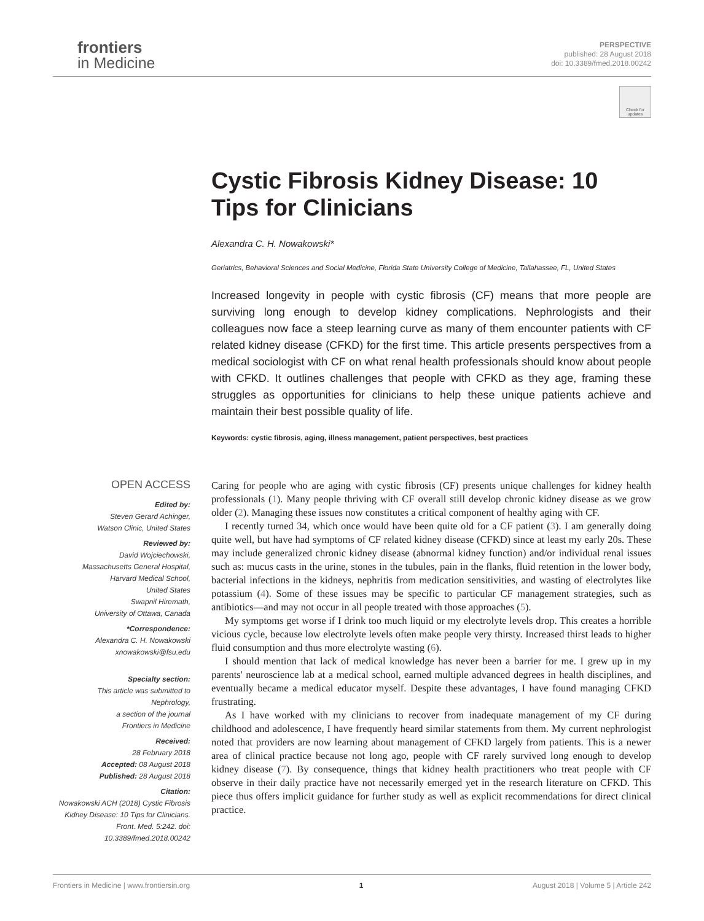frontiers
in Medicine
PERSPECTIVE
published: 28 August 2018
doi: 10.3389/fmed.2018.00242
Check for updates
Cystic Fibrosis Kidney Disease: 10 Tips for Clinicians
Alexandra C. H. Nowakowski*
Geriatrics, Behavioral Sciences and Social Medicine, Florida State University College of Medicine, Tallahassee, FL, United States
Increased longevity in people with cystic fibrosis (CF) means that more people are surviving long enough to develop kidney complications. Nephrologists and their colleagues now face a steep learning curve as many of them encounter patients with CF related kidney disease (CFKD) for the first time. This article presents perspectives from a medical sociologist with CF on what renal health professionals should know about people with CFKD. It outlines challenges that people with CFKD as they age, framing these struggles as opportunities for clinicians to help these unique patients achieve and maintain their best possible quality of life.
Keywords: cystic fibrosis, aging, illness management, patient perspectives, best practices
OPEN ACCESS
Edited by:
Steven Gerard Achinger,
Watson Clinic, United States
Reviewed by:
David Wojciechowski,
Massachusetts General Hospital,
Harvard Medical School,
United States
Swapnil Hiremath,
University of Ottawa, Canada
*Correspondence:
Alexandra C. H. Nowakowski
xnowakowski@fsu.edu
Specialty section:
This article was submitted to
Nephrology,
a section of the journal
Frontiers in Medicine
Received:
28 February 2018
Accepted: 08 August 2018
Published: 28 August 2018
Citation:
Nowakowski ACH (2018) Cystic Fibrosis Kidney Disease: 10 Tips for Clinicians. Front. Med. 5:242. doi: 10.3389/fmed.2018.00242
Caring for people who are aging with cystic fibrosis (CF) presents unique challenges for kidney health professionals (1). Many people thriving with CF overall still develop chronic kidney disease as we grow older (2). Managing these issues now constitutes a critical component of healthy aging with CF.
I recently turned 34, which once would have been quite old for a CF patient (3). I am generally doing quite well, but have had symptoms of CF related kidney disease (CFKD) since at least my early 20s. These may include generalized chronic kidney disease (abnormal kidney function) and/or individual renal issues such as: mucus casts in the urine, stones in the tubules, pain in the flanks, fluid retention in the lower body, bacterial infections in the kidneys, nephritis from medication sensitivities, and wasting of electrolytes like potassium (4). Some of these issues may be specific to particular CF management strategies, such as antibiotics—and may not occur in all people treated with those approaches (5).
My symptoms get worse if I drink too much liquid or my electrolyte levels drop. This creates a horrible vicious cycle, because low electrolyte levels often make people very thirsty. Increased thirst leads to higher fluid consumption and thus more electrolyte wasting (6).
I should mention that lack of medical knowledge has never been a barrier for me. I grew up in my parents' neuroscience lab at a medical school, earned multiple advanced degrees in health disciplines, and eventually became a medical educator myself. Despite these advantages, I have found managing CFKD frustrating.
As I have worked with my clinicians to recover from inadequate management of my CF during childhood and adolescence, I have frequently heard similar statements from them. My current nephrologist noted that providers are now learning about management of CFKD largely from patients. This is a newer area of clinical practice because not long ago, people with CF rarely survived long enough to develop kidney disease (7). By consequence, things that kidney health practitioners who treat people with CF observe in their daily practice have not necessarily emerged yet in the research literature on CFKD. This piece thus offers implicit guidance for further study as well as explicit recommendations for direct clinical practice.
Frontiers in Medicine | www.frontiersin.org 1 August 2018 | Volume 5 | Article 242